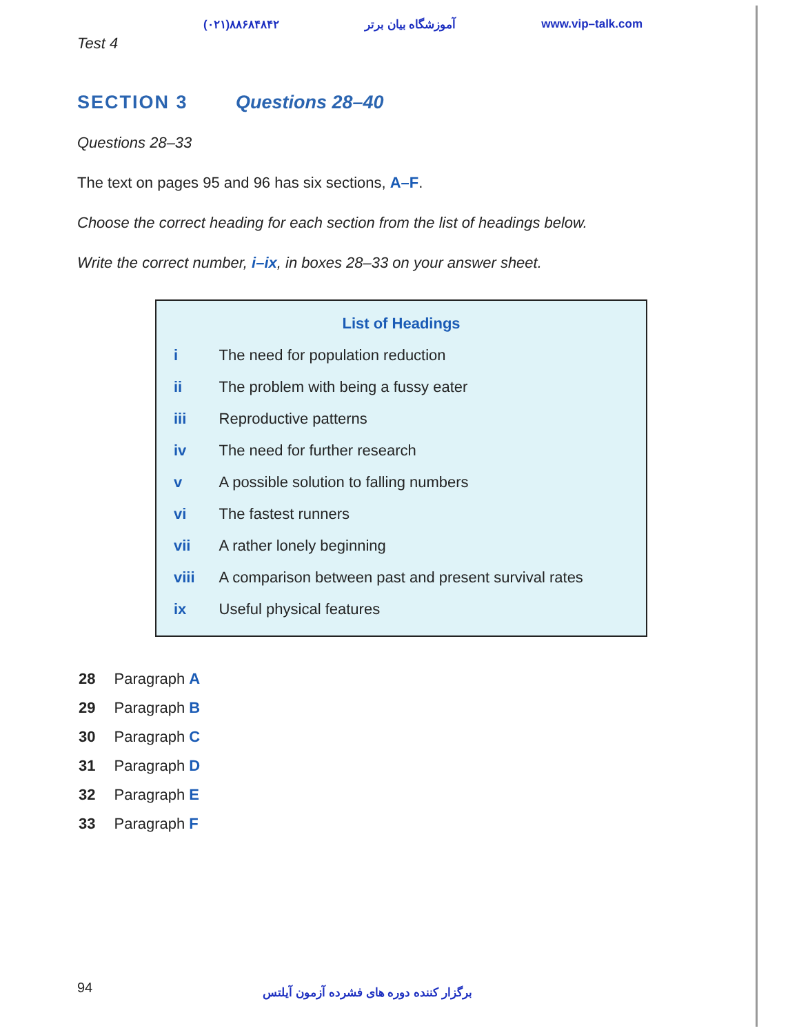Test 4 (۰۲۱)۸۸۶۸۴۸۴۲ آموزشگاه بیان برتر www.vip–talk.com
SECTION 3 Questions 28–40
Questions 28–33
The text on pages 95 and 96 has six sections, A–F.
Choose the correct heading for each section from the list of headings below.
Write the correct number, i–ix, in boxes 28–33 on your answer sheet.
List of Headings
| i | The need for population reduction |
| ii | The problem with being a fussy eater |
| iii | Reproductive patterns |
| iv | The need for further research |
| v | A possible solution to falling numbers |
| vi | The fastest runners |
| vii | A rather lonely beginning |
| viii | A comparison between past and present survival rates |
| ix | Useful physical features |
| 28 | Paragraph A |
| 29 | Paragraph B |
| 30 | Paragraph C |
| 31 | Paragraph D |
| 32 | Paragraph E |
| 33 | Paragraph F |
94 برگزار کننده دوره های فشرده آزمون آیلتس